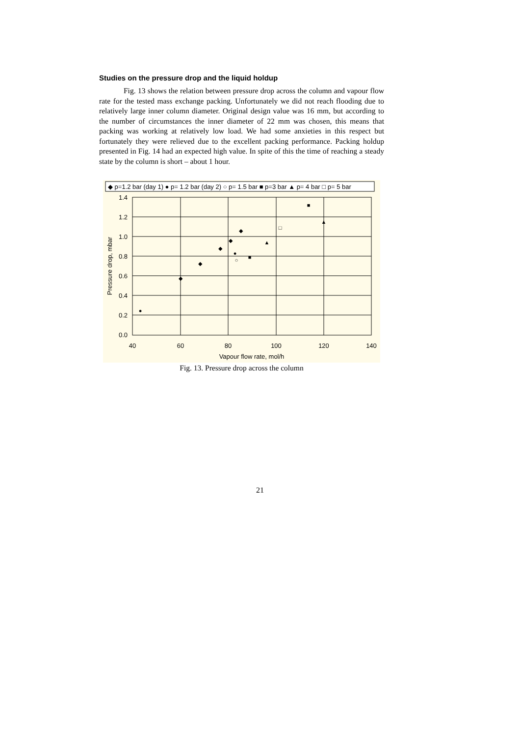Studies on the pressure drop and the liquid holdup
Fig. 13 shows the relation between pressure drop across the column and vapour flow rate for the tested mass exchange packing. Unfortunately we did not reach flooding due to relatively large inner column diameter. Original design value was 16 mm, but according to the number of circumstances the inner diameter of 22 mm was chosen, this means that packing was working at relatively low load. We had some anxieties in this respect but fortunately they were relieved due to the excellent packing performance. Packing holdup presented in Fig. 14 had an expected high value. In spite of this the time of reaching a steady state by the column is short – about 1 hour.
◆ p=1.2 bar (day 1) ● p= 1.2 bar (day 2) ○ p= 1.5 bar ■ p=3 bar ▲ p= 4 bar □ p= 5 bar
1.4
1.2
1.0
0.8
0.6
0.4
0.2
0.0
40
60
80
100
120
140
Vapour flow rate, mol/h
Pressure drop, mbar
◆
◆
◆
◆
◆
●
●
○
■
■
▲
▲
□
Fig. 13. Pressure drop across the column
21